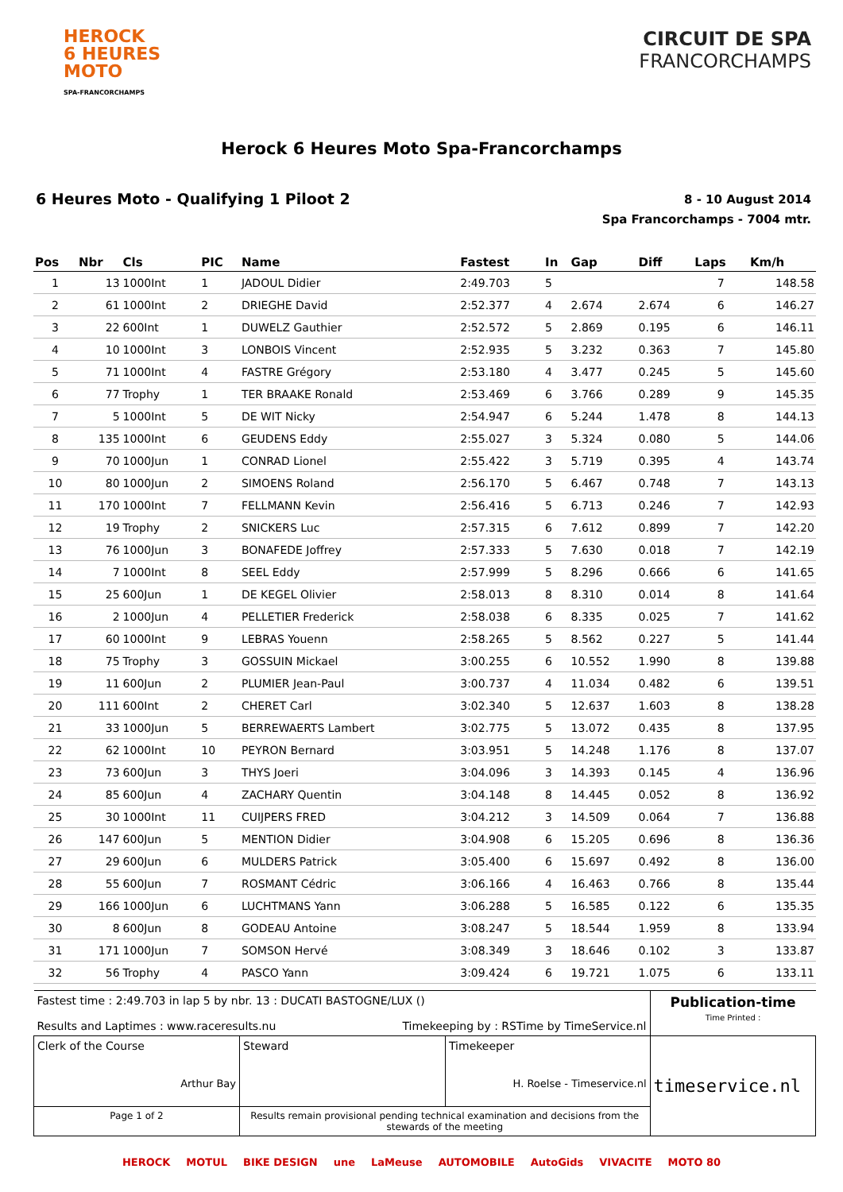HEROCK
6 HEURES
MOTO
SPA-FRANCORCHAMPS
CIRCUIT DE SPA
FRANCORCHAMPS
Herock 6 Heures Moto Spa-Francorchamps
6 Heures Moto - Qualifying 1 Piloot 2
8 - 10 August 2014
Spa Francorchamps - 7004 mtr.
| Pos | Nbr | Cls | PIC | Name | Fastest | In | Gap | Diff | Laps | Km/h |
| --- | --- | --- | --- | --- | --- | --- | --- | --- | --- | --- |
| 1 | 13 | 1000Int | 1 | JADOUL Didier | 2:49.703 | 5 | | | 7 | 148.58 |
| 2 | 61 | 1000Int | 2 | DRIEGHE David | 2:52.377 | 4 | 2.674 | 2.674 | 6 | 146.27 |
| 3 | 22 | 600Int | 1 | DUWELZ Gauthier | 2:52.572 | 5 | 2.869 | 0.195 | 6 | 146.11 |
| 4 | 10 | 1000Int | 3 | LONBOIS Vincent | 2:52.935 | 5 | 3.232 | 0.363 | 7 | 145.80 |
| 5 | 71 | 1000Int | 4 | FASTRE Grégory | 2:53.180 | 4 | 3.477 | 0.245 | 5 | 145.60 |
| 6 | 77 | Trophy | 1 | TER BRAAKE Ronald | 2:53.469 | 6 | 3.766 | 0.289 | 9 | 145.35 |
| 7 | 5 | 1000Int | 5 | DE WIT Nicky | 2:54.947 | 6 | 5.244 | 1.478 | 8 | 144.13 |
| 8 | 135 | 1000Int | 6 | GEUDENS Eddy | 2:55.027 | 3 | 5.324 | 0.080 | 5 | 144.06 |
| 9 | 70 | 1000Jun | 1 | CONRAD Lionel | 2:55.422 | 3 | 5.719 | 0.395 | 4 | 143.74 |
| 10 | 80 | 1000Jun | 2 | SIMOENS Roland | 2:56.170 | 5 | 6.467 | 0.748 | 7 | 143.13 |
| 11 | 170 | 1000Int | 7 | FELLMANN Kevin | 2:56.416 | 5 | 6.713 | 0.246 | 7 | 142.93 |
| 12 | 19 | Trophy | 2 | SNICKERS Luc | 2:57.315 | 6 | 7.612 | 0.899 | 7 | 142.20 |
| 13 | 76 | 1000Jun | 3 | BONAFEDE Joffrey | 2:57.333 | 5 | 7.630 | 0.018 | 7 | 142.19 |
| 14 | 7 | 1000Int | 8 | SEEL Eddy | 2:57.999 | 5 | 8.296 | 0.666 | 6 | 141.65 |
| 15 | 25 | 600Jun | 1 | DE KEGEL Olivier | 2:58.013 | 8 | 8.310 | 0.014 | 8 | 141.64 |
| 16 | 2 | 1000Jun | 4 | PELLETIER Frederick | 2:58.038 | 6 | 8.335 | 0.025 | 7 | 141.62 |
| 17 | 60 | 1000Int | 9 | LEBRAS Youenn | 2:58.265 | 5 | 8.562 | 0.227 | 5 | 141.44 |
| 18 | 75 | Trophy | 3 | GOSSUIN Mickael | 3:00.255 | 6 | 10.552 | 1.990 | 8 | 139.88 |
| 19 | 11 | 600Jun | 2 | PLUMIER Jean-Paul | 3:00.737 | 4 | 11.034 | 0.482 | 6 | 139.51 |
| 20 | 111 | 600Int | 2 | CHERET Carl | 3:02.340 | 5 | 12.637 | 1.603 | 8 | 138.28 |
| 21 | 33 | 1000Jun | 5 | BERREWAERTS Lambert | 3:02.775 | 5 | 13.072 | 0.435 | 8 | 137.95 |
| 22 | 62 | 1000Int | 10 | PEYRON Bernard | 3:03.951 | 5 | 14.248 | 1.176 | 8 | 137.07 |
| 23 | 73 | 600Jun | 3 | THYS Joeri | 3:04.096 | 3 | 14.393 | 0.145 | 4 | 136.96 |
| 24 | 85 | 600Jun | 4 | ZACHARY Quentin | 3:04.148 | 8 | 14.445 | 0.052 | 8 | 136.92 |
| 25 | 30 | 1000Int | 11 | CUIJPERS FRED | 3:04.212 | 3 | 14.509 | 0.064 | 7 | 136.88 |
| 26 | 147 | 600Jun | 5 | MENTION Didier | 3:04.908 | 6 | 15.205 | 0.696 | 8 | 136.36 |
| 27 | 29 | 600Jun | 6 | MULDERS Patrick | 3:05.400 | 6 | 15.697 | 0.492 | 8 | 136.00 |
| 28 | 55 | 600Jun | 7 | ROSMANT Cédric | 3:06.166 | 4 | 16.463 | 0.766 | 8 | 135.44 |
| 29 | 166 | 1000Jun | 6 | LUCHTMANS Yann | 3:06.288 | 5 | 16.585 | 0.122 | 6 | 135.35 |
| 30 | 8 | 600Jun | 8 | GODEAU Antoine | 3:08.247 | 5 | 18.544 | 1.959 | 8 | 133.94 |
| 31 | 171 | 1000Jun | 7 | SOMSON Hervé | 3:08.349 | 3 | 18.646 | 0.102 | 3 | 133.87 |
| 32 | 56 | Trophy | 4 | PASCO Yann | 3:09.424 | 6 | 19.721 | 1.075 | 6 | 133.11 |
| Fastest time : 2:49.703 in lap 5 by nbr. 13 : DUCATI BASTOGNE/LUX () Results and Laptimes : www.raceresults.nu Timekeeping by : RSTime by TimeService.nl | | | Publication-time Time Printed : |
| Clerk of the Course Arthur Bay | Steward | Timekeeper H. Roelse - Timeservice.nl | timeservice.nl |
| Page 1 of 2 | Results remain provisional pending technical examination and decisions from the stewards of the meeting | | |
HEROCK MOTUL BIKE DESIGN une LaMeuse AUTOMOBILE AutoGids VIVACITE MOTO 80